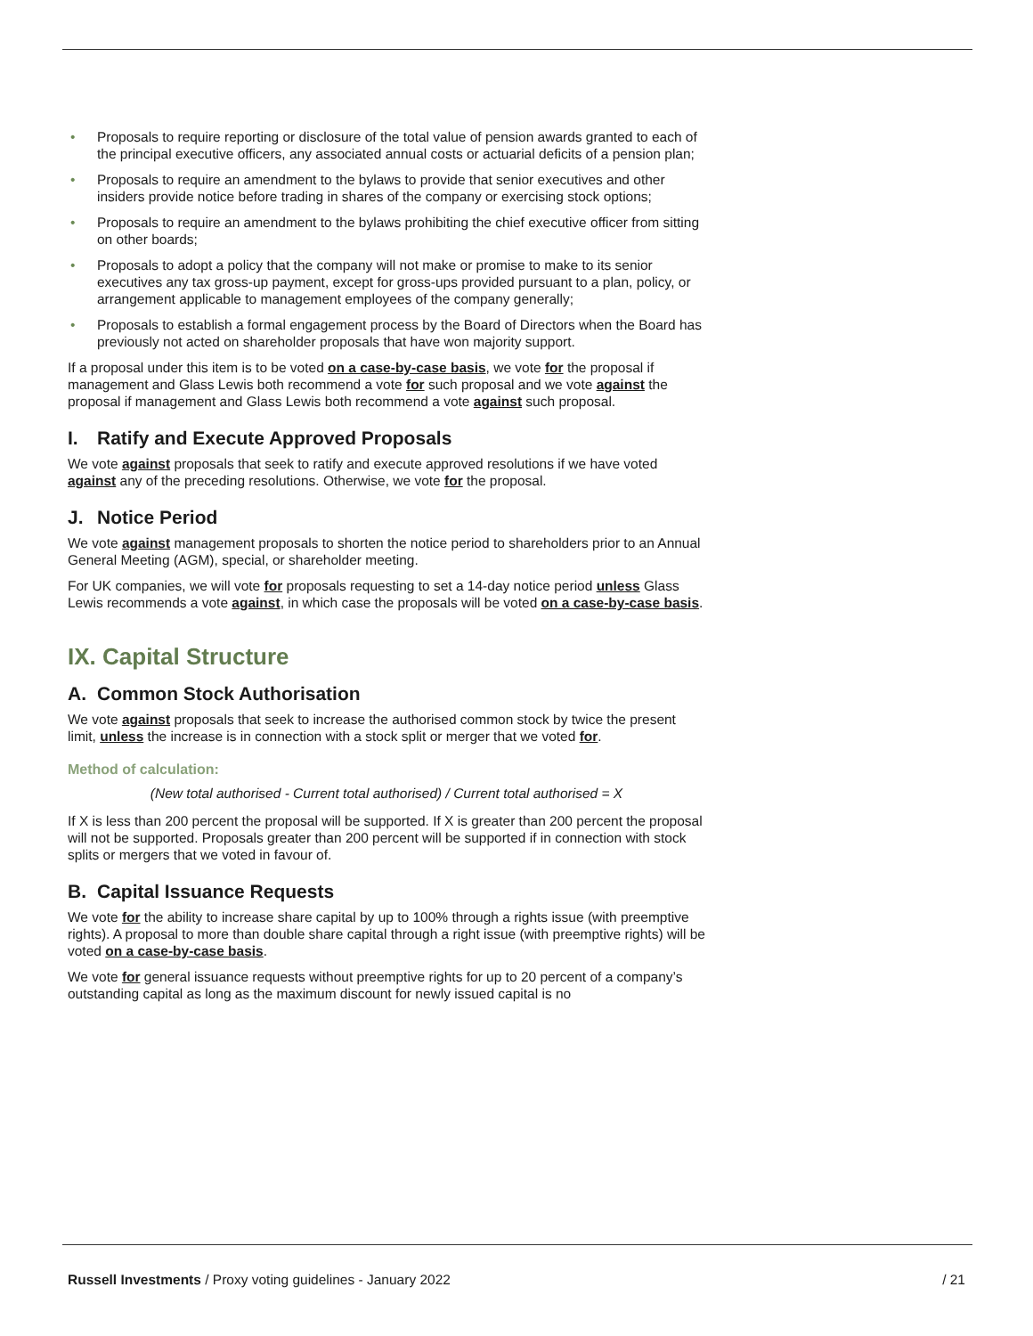• Proposals to require reporting or disclosure of the total value of pension awards granted to each of the principal executive officers, any associated annual costs or actuarial deficits of a pension plan;
• Proposals to require an amendment to the bylaws to provide that senior executives and other insiders provide notice before trading in shares of the company or exercising stock options;
• Proposals to require an amendment to the bylaws prohibiting the chief executive officer from sitting on other boards;
• Proposals to adopt a policy that the company will not make or promise to make to its senior executives any tax gross-up payment, except for gross-ups provided pursuant to a plan, policy, or arrangement applicable to management employees of the company generally;
• Proposals to establish a formal engagement process by the Board of Directors when the Board has previously not acted on shareholder proposals that have won majority support.
If a proposal under this item is to be voted on a case-by-case basis, we vote for the proposal if management and Glass Lewis both recommend a vote for such proposal and we vote against the proposal if management and Glass Lewis both recommend a vote against such proposal.
I. Ratify and Execute Approved Proposals
We vote against proposals that seek to ratify and execute approved resolutions if we have voted against any of the preceding resolutions. Otherwise, we vote for the proposal.
J. Notice Period
We vote against management proposals to shorten the notice period to shareholders prior to an Annual General Meeting (AGM), special, or shareholder meeting.
For UK companies, we will vote for proposals requesting to set a 14-day notice period unless Glass Lewis recommends a vote against, in which case the proposals will be voted on a case-by-case basis.
IX. Capital Structure
A. Common Stock Authorisation
We vote against proposals that seek to increase the authorised common stock by twice the present limit, unless the increase is in connection with a stock split or merger that we voted for.
Method of calculation:
(New total authorised - Current total authorised) / Current total authorised = X
If X is less than 200 percent the proposal will be supported. If X is greater than 200 percent the proposal will not be supported. Proposals greater than 200 percent will be supported if in connection with stock splits or mergers that we voted in favour of.
B. Capital Issuance Requests
We vote for the ability to increase share capital by up to 100% through a rights issue (with preemptive rights). A proposal to more than double share capital through a right issue (with preemptive rights) will be voted on a case-by-case basis.
We vote for general issuance requests without preemptive rights for up to 20 percent of a company’s outstanding capital as long as the maximum discount for newly issued capital is no
Russell Investments / Proxy voting guidelines - January 2022 / 21